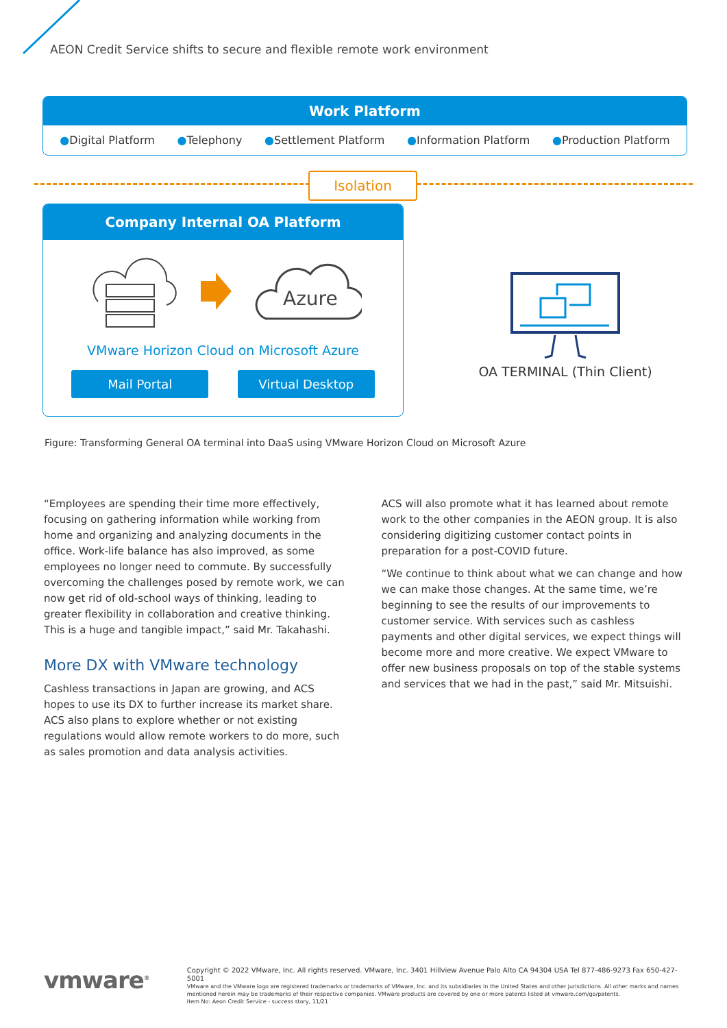AEON Credit Service shifts to secure and flexible remote work environment
Work Platform
●Digital Platform ●Telephony ●Settlement Platform ●Information Platform ●Production Platform
Isolation
Company Internal OA Platform
Azure
VMware Horizon Cloud on Microsoft Azure
Mail Portal Virtual Desktop
OA TERMINAL (Thin Client)
Figure: Transforming General OA terminal into DaaS using VMware Horizon Cloud on Microsoft Azure
“Employees are spending their time more effectively, focusing on gathering information while working from home and organizing and analyzing documents in the office. Work-life balance has also improved, as some employees no longer need to commute. By successfully overcoming the challenges posed by remote work, we can now get rid of old-school ways of thinking, leading to greater flexibility in collaboration and creative thinking. This is a huge and tangible impact,” said Mr. Takahashi.
More DX with VMware technology
Cashless transactions in Japan are growing, and ACS hopes to use its DX to further increase its market share. ACS also plans to explore whether or not existing regulations would allow remote workers to do more, such as sales promotion and data analysis activities.
ACS will also promote what it has learned about remote work to the other companies in the AEON group. It is also considering digitizing customer contact points in preparation for a post-COVID future.
“We continue to think about what we can change and how we can make those changes. At the same time, we’re beginning to see the results of our improvements to customer service. With services such as cashless payments and other digital services, we expect things will become more and more creative. We expect VMware to offer new business proposals on top of the stable systems and services that we had in the past,” said Mr. Mitsuishi.
vmware<sup>®</sup>
Copyright © 2022 VMware, Inc. All rights reserved. VMware, Inc. 3401 Hillview Avenue Palo Alto CA 94304 USA Tel 877-486-9273 Fax 650-427-5001
VMware and the VMware logo are registered trademarks or trademarks of VMware, Inc. and its subsidiaries in the United States and other jurisdictions. All other marks and names mentioned herein may be trademarks of their respective companies. VMware products are covered by one or more patents listed at vmware.com/go/patents.
Item No: Aeon Credit Service - success story, 11/21